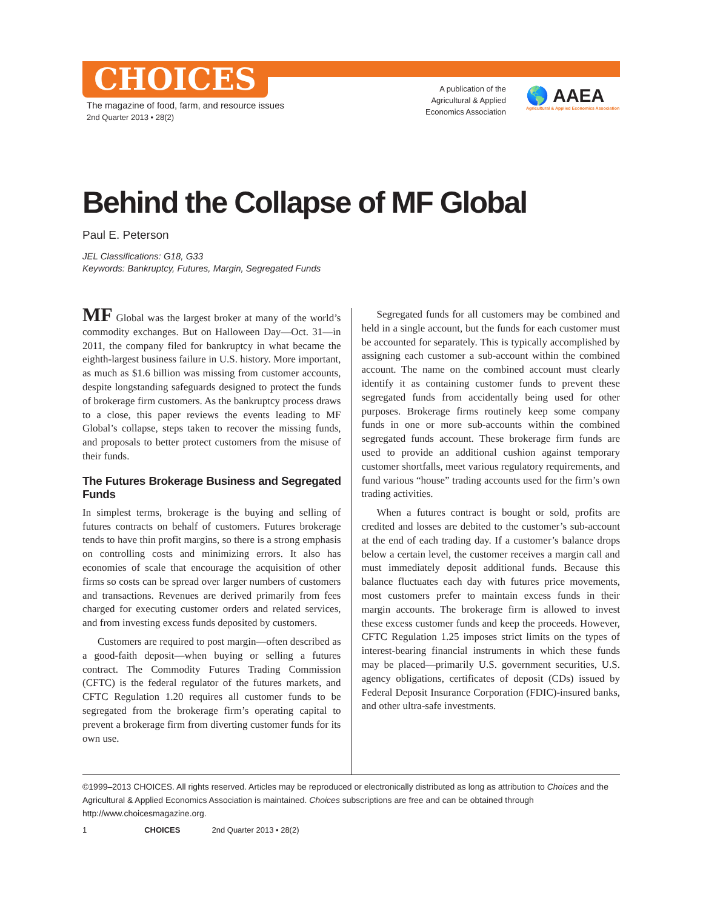CHOICES
The magazine of food, farm, and resource issues
2nd Quarter 2013 • 28(2)
A publication of the Agricultural & Applied Economics Association
🌎 AAEA
Agricultural & Applied Economics Association
Behind the Collapse of MF Global
Paul E. Peterson
JEL Classifications: G18, G33
Keywords: Bankruptcy, Futures, Margin, Segregated Funds
MF Global was the largest broker at many of the world’s commodity exchanges. But on Halloween Day—Oct. 31—in 2011, the company filed for bankruptcy in what became the eighth-largest business failure in U.S. history. More important, as much as $1.6 billion was missing from customer accounts, despite longstanding safeguards designed to protect the funds of brokerage firm customers. As the bankruptcy process draws to a close, this paper reviews the events leading to MF Global’s collapse, steps taken to recover the missing funds, and proposals to better protect customers from the misuse of their funds.
The Futures Brokerage Business and Segregated Funds
In simplest terms, brokerage is the buying and selling of futures contracts on behalf of customers. Futures brokerage tends to have thin profit margins, so there is a strong emphasis on controlling costs and minimizing errors. It also has economies of scale that encourage the acquisition of other firms so costs can be spread over larger numbers of customers and transactions. Revenues are derived primarily from fees charged for executing customer orders and related services, and from investing excess funds deposited by customers.
Customers are required to post margin—often described as a good-faith deposit—when buying or selling a futures contract. The Commodity Futures Trading Commission (CFTC) is the federal regulator of the futures markets, and CFTC Regulation 1.20 requires all customer funds to be segregated from the brokerage firm’s operating capital to prevent a brokerage firm from diverting customer funds for its own use.
Segregated funds for all customers may be combined and held in a single account, but the funds for each customer must be accounted for separately. This is typically accomplished by assigning each customer a sub-account within the combined account. The name on the combined account must clearly identify it as containing customer funds to prevent these segregated funds from accidentally being used for other purposes. Brokerage firms routinely keep some company funds in one or more sub-accounts within the combined segregated funds account. These brokerage firm funds are used to provide an additional cushion against temporary customer shortfalls, meet various regulatory requirements, and fund various “house” trading accounts used for the firm’s own trading activities.
When a futures contract is bought or sold, profits are credited and losses are debited to the customer’s sub-account at the end of each trading day. If a customer’s balance drops below a certain level, the customer receives a margin call and must immediately deposit additional funds. Because this balance fluctuates each day with futures price movements, most customers prefer to maintain excess funds in their margin accounts. The brokerage firm is allowed to invest these excess customer funds and keep the proceeds. However, CFTC Regulation 1.25 imposes strict limits on the types of interest-bearing financial instruments in which these funds may be placed—primarily U.S. government securities, U.S. agency obligations, certificates of deposit (CDs) issued by Federal Deposit Insurance Corporation (FDIC)-insured banks, and other ultra-safe investments.
©1999–2013 CHOICES. All rights reserved. Articles may be reproduced or electronically distributed as long as attribution to Choices and the Agricultural & Applied Economics Association is maintained. Choices subscriptions are free and can be obtained through http://www.choicesmagazine.org.
1 CHOICES 2nd Quarter 2013 • 28(2)